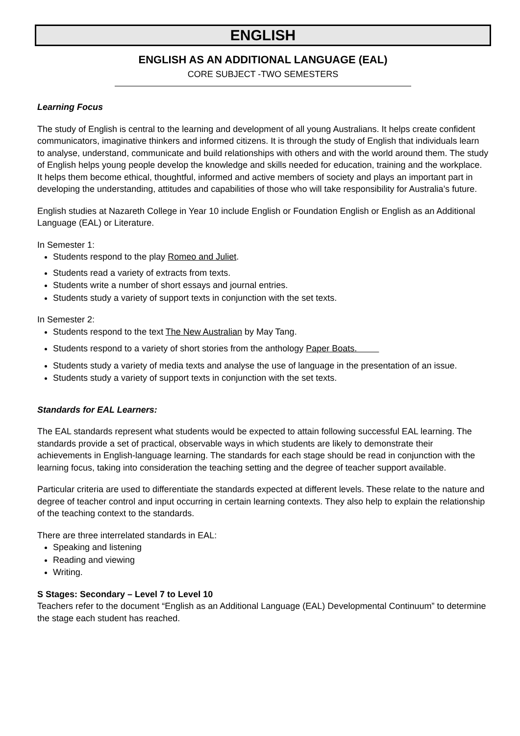ENGLISH
ENGLISH AS AN ADDITIONAL LANGUAGE (EAL)
CORE SUBJECT -TWO SEMESTERS
Learning Focus
The study of English is central to the learning and development of all young Australians. It helps create confident communicators, imaginative thinkers and informed citizens. It is through the study of English that individuals learn to analyse, understand, communicate and build relationships with others and with the world around them. The study of English helps young people develop the knowledge and skills needed for education, training and the workplace. It helps them become ethical, thoughtful, informed and active members of society and plays an important part in developing the understanding, attitudes and capabilities of those who will take responsibility for Australia’s future.
English studies at Nazareth College in Year 10 include English or Foundation English or English as an Additional Language (EAL) or Literature.
In Semester 1:
Students respond to the play Romeo and Juliet.
Students read a variety of extracts from texts.
Students write a number of short essays and journal entries.
Students study a variety of support texts in conjunction with the set texts.
In Semester 2:
Students respond to the text The New Australian by May Tang.
Students respond to a variety of short stories from the anthology Paper Boats.
Students study a variety of media texts and analyse the use of language in the presentation of an issue.
Students study a variety of support texts in conjunction with the set texts.
Standards for EAL Learners:
The EAL standards represent what students would be expected to attain following successful EAL learning. The standards provide a set of practical, observable ways in which students are likely to demonstrate their achievements in English-language learning. The standards for each stage should be read in conjunction with the learning focus, taking into consideration the teaching setting and the degree of teacher support available.
Particular criteria are used to differentiate the standards expected at different levels. These relate to the nature and degree of teacher control and input occurring in certain learning contexts. They also help to explain the relationship of the teaching context to the standards.
There are three interrelated standards in EAL:
Speaking and listening
Reading and viewing
Writing.
S Stages: Secondary – Level 7 to Level 10
Teachers refer to the document “English as an Additional Language (EAL) Developmental Continuum” to determine the stage each student has reached.